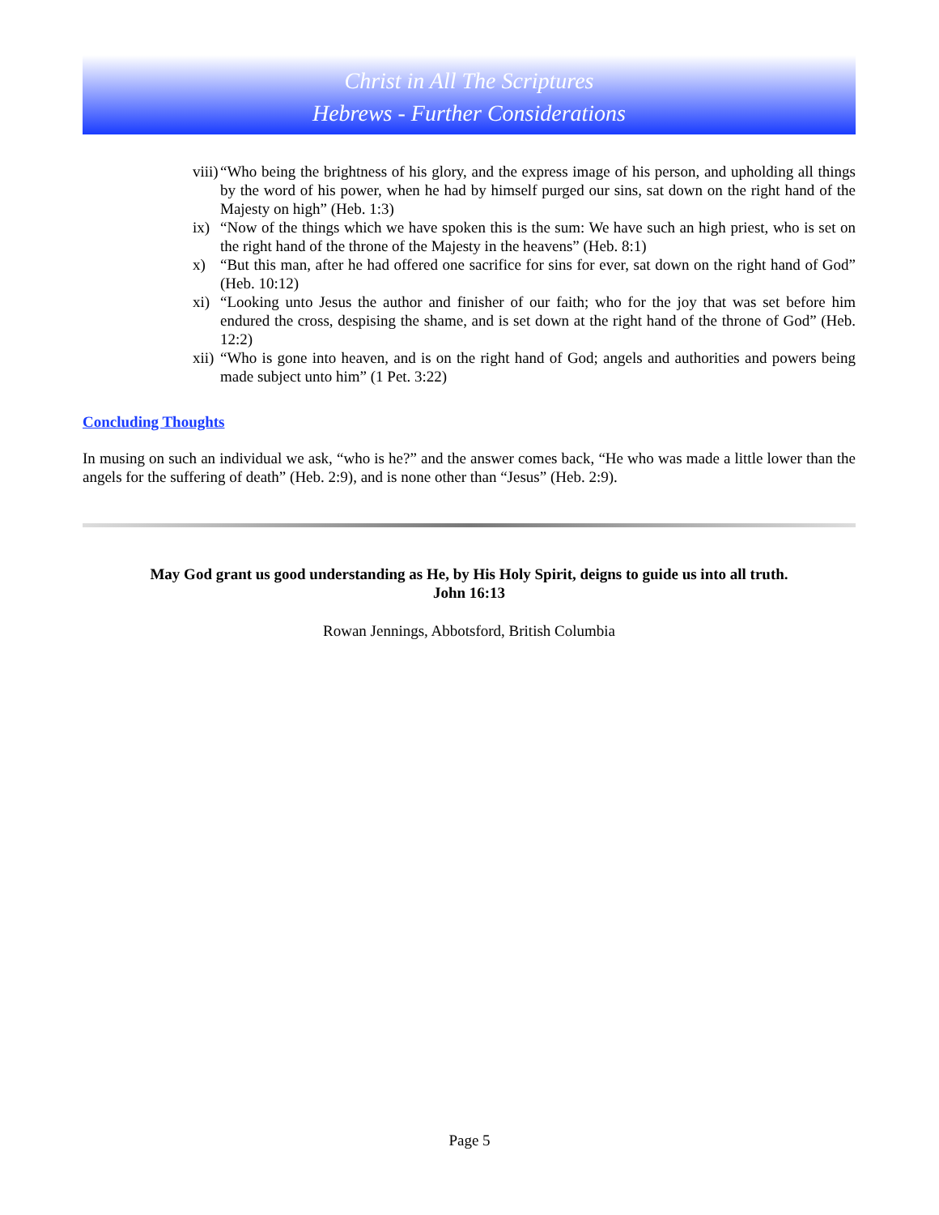Christ in All The Scriptures
Hebrews - Further Considerations
viii) “Who being the brightness of his glory, and the express image of his person, and upholding all things by the word of his power, when he had by himself purged our sins, sat down on the right hand of the Majesty on high” (Heb. 1:3)
ix) “Now of the things which we have spoken this is the sum: We have such an high priest, who is set on the right hand of the throne of the Majesty in the heavens” (Heb. 8:1)
x) “But this man, after he had offered one sacrifice for sins for ever, sat down on the right hand of God” (Heb. 10:12)
xi) “Looking unto Jesus the author and finisher of our faith; who for the joy that was set before him endured the cross, despising the shame, and is set down at the right hand of the throne of God” (Heb. 12:2)
xii) “Who is gone into heaven, and is on the right hand of God; angels and authorities and powers being made subject unto him” (1 Pet. 3:22)
Concluding Thoughts
In musing on such an individual we ask, “who is he?” and the answer comes back, “He who was made a little lower than the angels for the suffering of death” (Heb. 2:9), and is none other than “Jesus” (Heb. 2:9).
May God grant us good understanding as He, by His Holy Spirit, deigns to guide us into all truth.
John 16:13
Rowan Jennings, Abbotsford, British Columbia
Page 5